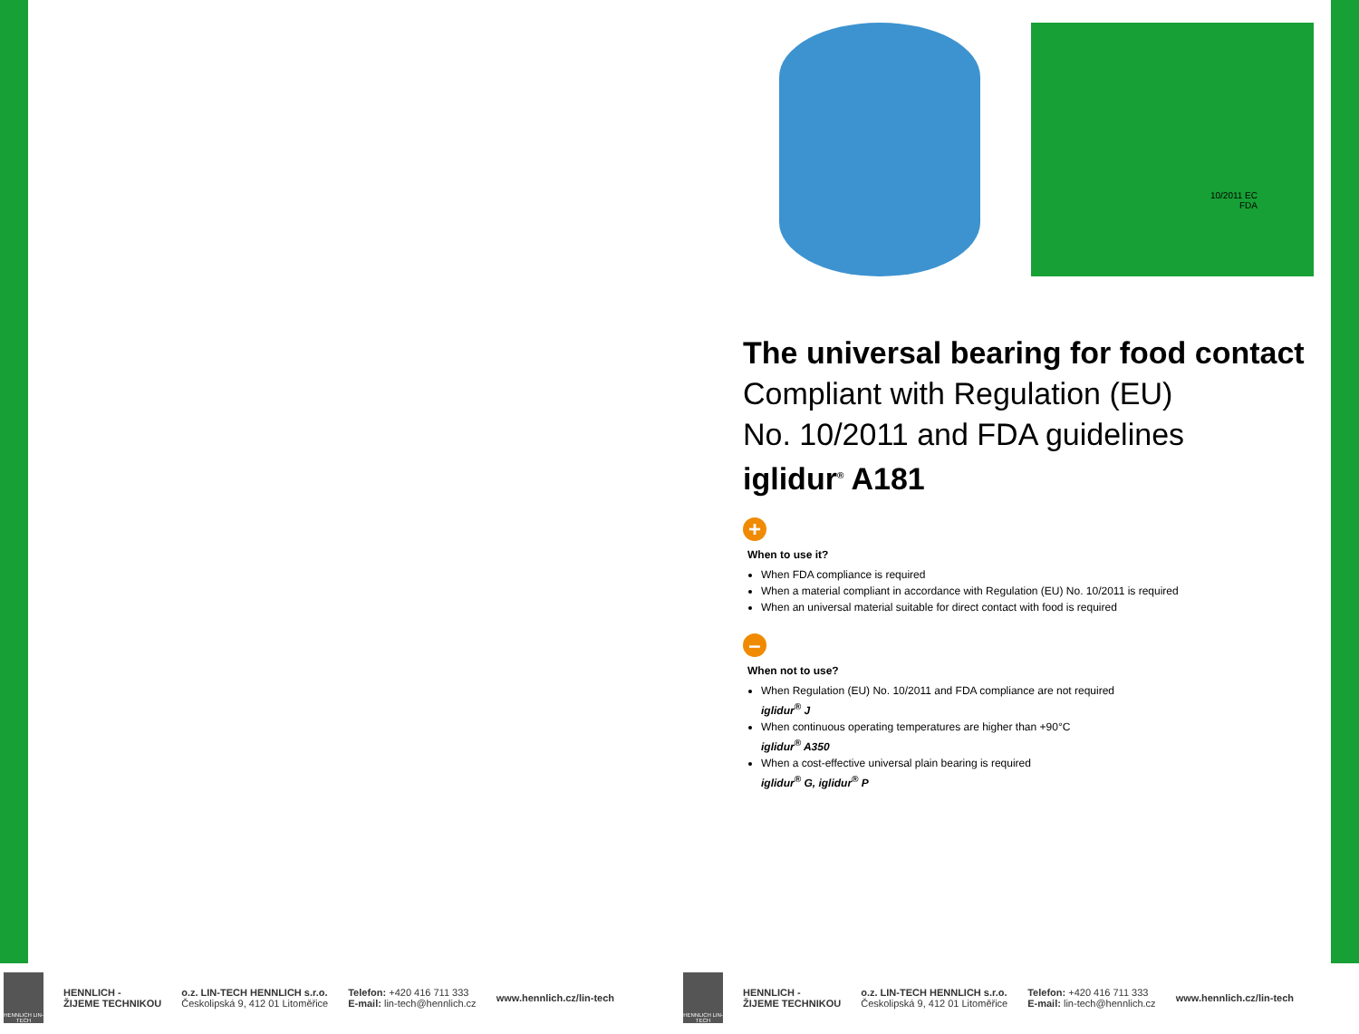10/2011 EC
FDA
The universal bearing for food contact
Compliant with Regulation (EU)
No. 10/2011 and FDA guidelines
iglidur<sup>®</sup> A181
+
When to use it?
When FDA compliance is required
When a material compliant in accordance with Regulation (EU) No. 10/2011 is required
When an universal material suitable for direct contact with food is required
–
When not to use?
When Regulation (EU) No. 10/2011 and FDA compliance are not required
iglidur<sup>®</sup> J
When continuous operating temperatures are higher than +90°C
iglidur<sup>®</sup> A350
When a cost-effective universal plain bearing is required
iglidur<sup>®</sup> G, iglidur<sup>®</sup> P
HENNLICH LIN-TECH
HENNLICH -
ŽIJEME TECHNIKOU
o.z. LIN-TECH HENNLICH s.r.o.
Českolipská 9, 412 01 Litoměřice
Telefon: +420 416 711 333
E-mail: lin-tech@hennlich.cz
www.hennlich.cz/lin-tech
HENNLICH LIN-TECH
HENNLICH -
ŽIJEME TECHNIKOU
o.z. LIN-TECH HENNLICH s.r.o.
Českolipská 9, 412 01 Litoměřice
Telefon: +420 416 711 333
E-mail: lin-tech@hennlich.cz
www.hennlich.cz/lin-tech